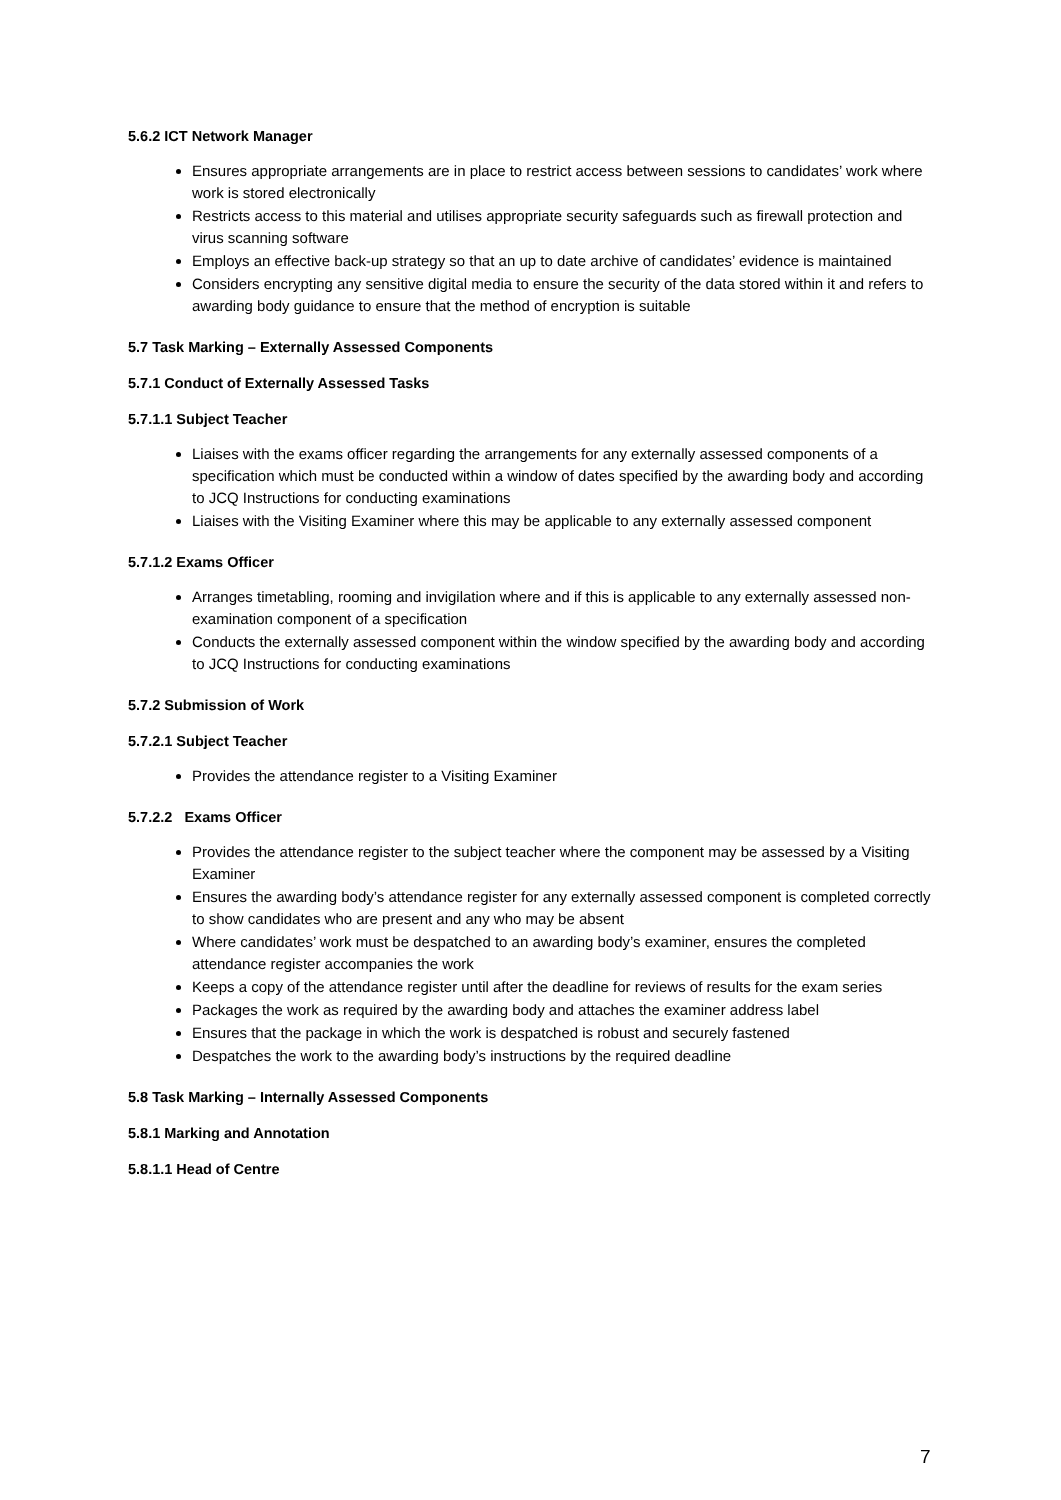5.6.2 ICT Network Manager
Ensures appropriate arrangements are in place to restrict access between sessions to candidates’ work where work is stored electronically
Restricts access to this material and utilises appropriate security safeguards such as firewall protection and virus scanning software
Employs an effective back-up strategy so that an up to date archive of candidates’ evidence is maintained
Considers encrypting any sensitive digital media to ensure the security of the data stored within it and refers to awarding body guidance to ensure that the method of encryption is suitable
5.7 Task Marking – Externally Assessed Components
5.7.1 Conduct of Externally Assessed Tasks
5.7.1.1 Subject Teacher
Liaises with the exams officer regarding the arrangements for any externally assessed components of a specification which must be conducted within a window of dates specified by the awarding body and according to JCQ Instructions for conducting examinations
Liaises with the Visiting Examiner where this may be applicable to any externally assessed component
5.7.1.2 Exams Officer
Arranges timetabling, rooming and invigilation where and if this is applicable to any externally assessed non-examination component of a specification
Conducts the externally assessed component within the window specified by the awarding body and according to JCQ Instructions for conducting examinations
5.7.2 Submission of Work
5.7.2.1 Subject Teacher
Provides the attendance register to a Visiting Examiner
5.7.2.2 Exams Officer
Provides the attendance register to the subject teacher where the component may be assessed by a Visiting Examiner
Ensures the awarding body’s attendance register for any externally assessed component is completed correctly to show candidates who are present and any who may be absent
Where candidates’ work must be despatched to an awarding body’s examiner, ensures the completed attendance register accompanies the work
Keeps a copy of the attendance register until after the deadline for reviews of results for the exam series
Packages the work as required by the awarding body and attaches the examiner address label
Ensures that the package in which the work is despatched is robust and securely fastened
Despatches the work to the awarding body’s instructions by the required deadline
5.8 Task Marking – Internally Assessed Components
5.8.1 Marking and Annotation
5.8.1.1 Head of Centre
7